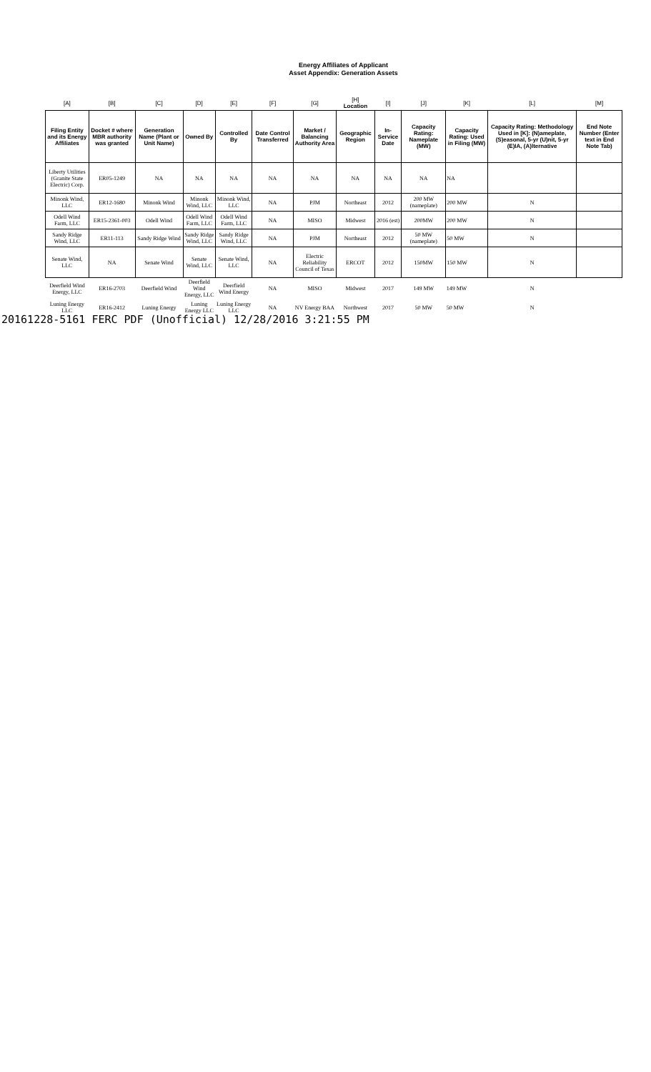Energy Affiliates of Applicant
Asset Appendix: Generation Assets
| [A] | [B] | [C] | [D] | [E] | [F] | [G] | [H] Location | [I] | [J] | [K] | [L] | [M] |
| --- | --- | --- | --- | --- | --- | --- | --- | --- | --- | --- | --- | --- |
| Filing Entity and its Energy Affiliates | Docket # where MBR authority was granted | Generation Name (Plant or Unit Name) | Owned By | Controlled By | Date Control Transferred | Market / Balancing Authority Area | Geographic Region | In-Service Date | Capacity Rating: Nameplate (MW) | Capacity Rating: Used in Filing (MW) | Capacity Rating: Methodology Used in [K]: (N)ameplate, (S)easonal, 5-yr (U)nit, 5-yr (E)IA, (A)lternative | End Note Number (Enter text in End Note Tab) |
| Liberty Utilities (Granite State Electric) Corp. | ER05-1249 | NA | NA | NA | NA | NA | NA | NA | NA | NA | | |
| Minonk Wind, LLC | ER12-1680 | Minonk Wind | Minonk Wind, LLC | Minonk Wind, LLC | NA | PJM | Northeast | 2012 | 200 MW (nameplate) | 200 MW | N | |
| Odell Wind Farm, LLC | ER15-2361-003 | Odell Wind | Odell Wind Farm, LLC | Odell Wind Farm, LLC | NA | MISO | Midwest | 2016 (est) | 200MW | 200 MW | N | |
| Sandy Ridge Wind, LLC | ER11-113 | Sandy Ridge Wind | Sandy Ridge Wind, LLC | Sandy Ridge Wind, LLC | NA | PJM | Northeast | 2012 | 50 MW (nameplate) | 50 MW | N | |
| Senate Wind, LLC | NA | Senate Wind | Senate Wind, LLC | Senate Wind, LLC | NA | Electric Reliability Council of Texas | ERCOT | 2012 | 150MW | 150 MW | N | |
| Deerfield Wind Energy, LLC | ER16-2703 | Deerfield Wind | Deerfield Wind Energy, LLC | Deerfield Wind Energy | NA | MISO | Midwest | 2017 | 149 MW | 149 MW | N | |
| Luning Energy LLC | ER16-2412 | Luning Energy | Luning Energy LLC | Luning Energy LLC | NA | NV Energy BAA | Northwest | 2017 | 50 MW | 50 MW | N | |
20161228-5161 FERC PDF (Unofficial) 12/28/2016 3:21:55 PM